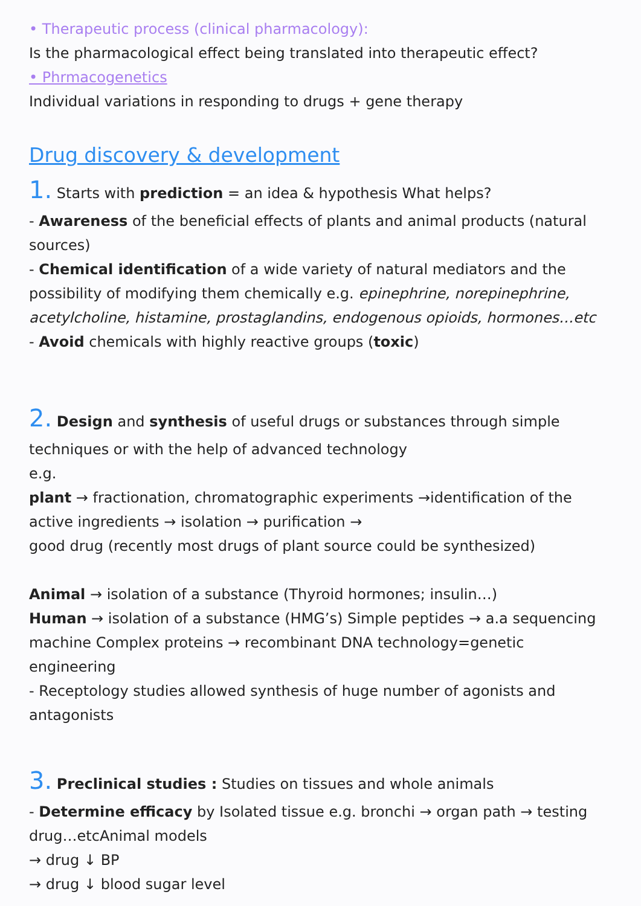• Therapeutic process (clinical pharmacology):
Is the pharmacological effect being translated into therapeutic effect?
• Phrmacogenetics
Individual variations in responding to drugs + gene therapy
Drug discovery & development
1. Starts with prediction = an idea & hypothesis What helps?
- Awareness of the beneficial effects of plants and animal products (natural sources)
- Chemical identification of a wide variety of natural mediators and the possibility of modifying them chemically e.g. epinephrine, norepinephrine, acetylcholine, histamine, prostaglandins, endogenous opioids, hormones…etc
- Avoid chemicals with highly reactive groups (toxic)
2. Design and synthesis of useful drugs or substances through simple
techniques or with the help of advanced technology
e.g.
plant → fractionation, chromatographic experiments →identification of the active ingredients → isolation → purification →
good drug (recently most drugs of plant source could be synthesized)
Animal → isolation of a substance (Thyroid hormones; insulin…)
Human → isolation of a substance (HMG’s) Simple peptides → a.a sequencing machine Complex proteins → recombinant DNA technology=genetic engineering
- Receptology studies allowed synthesis of huge number of agonists and antagonists
3. Preclinical studies : Studies on tissues and whole animals
- Determine efficacy by Isolated tissue e.g. bronchi → organ path → testing drug…etcAnimal models
→ drug ↓ BP
→ drug ↓ blood sugar level